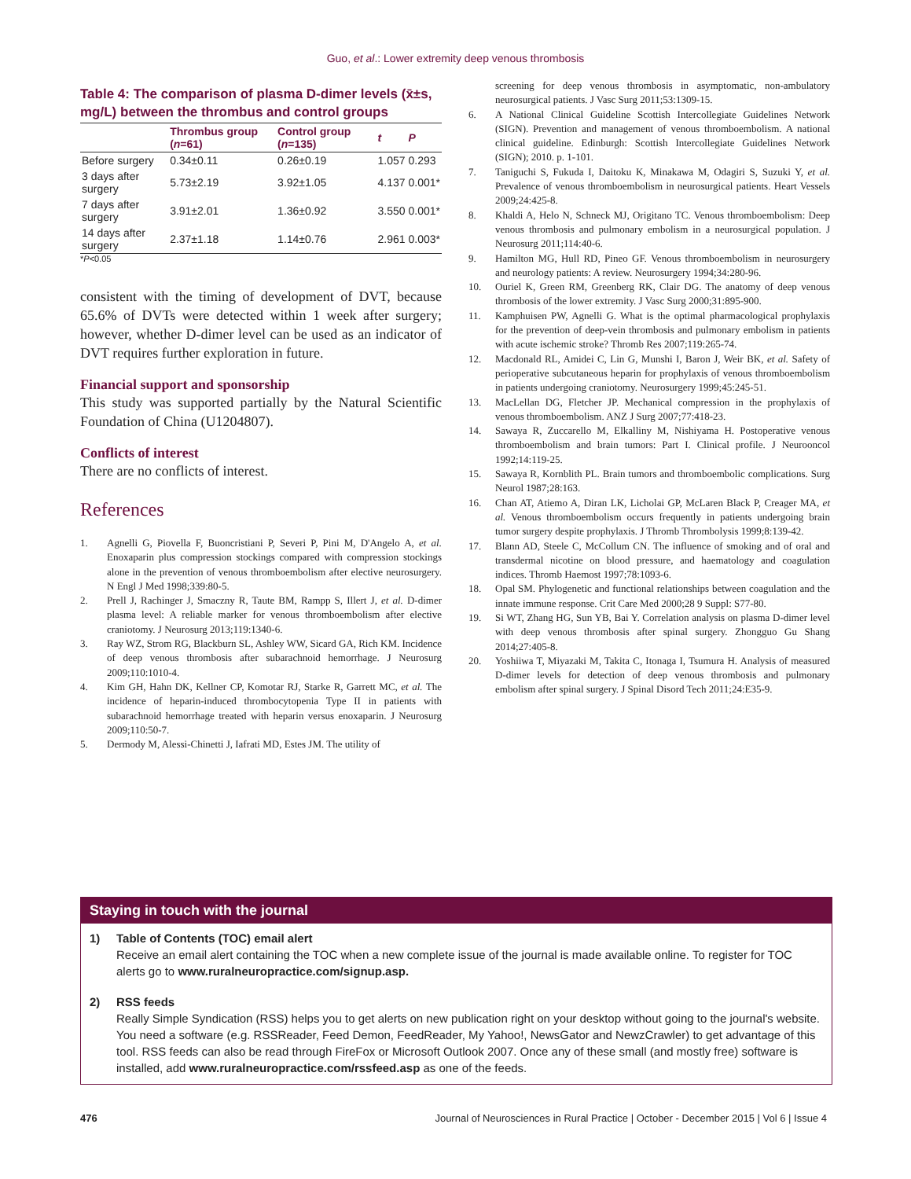Guo, et al.: Lower extremity deep venous thrombosis
Table 4: The comparison of plasma D-dimer levels (x̄±s, mg/L) between the thrombus and control groups
| | Thrombus group ( n =61) | Control group ( n =135) | t | P |
| --- | --- | --- | --- | --- |
| Before surgery | 0.34±0.11 | 0.26±0.19 | 1.057 | 0.293 |
| 3 days after surgery | 5.73±2.19 | 3.92±1.05 | 4.137 | 0.001* |
| 7 days after surgery | 3.91±2.01 | 1.36±0.92 | 3.550 | 0.001* |
| 14 days after surgery | 2.37±1.18 | 1.14±0.76 | 2.961 | 0.003* |
*P<0.05
consistent with the timing of development of DVT, because 65.6% of DVTs were detected within 1 week after surgery; however, whether D-dimer level can be used as an indicator of DVT requires further exploration in future.
Financial support and sponsorship
This study was supported partially by the Natural Scientific Foundation of China (U1204807).
Conflicts of interest
There are no conflicts of interest.
References
1. Agnelli G, Piovella F, Buoncristiani P, Severi P, Pini M, D'Angelo A, et al. Enoxaparin plus compression stockings compared with compression stockings alone in the prevention of venous thromboembolism after elective neurosurgery. N Engl J Med 1998;339:80-5.
2. Prell J, Rachinger J, Smaczny R, Taute BM, Rampp S, Illert J, et al. D-dimer plasma level: A reliable marker for venous thromboembolism after elective craniotomy. J Neurosurg 2013;119:1340-6.
3. Ray WZ, Strom RG, Blackburn SL, Ashley WW, Sicard GA, Rich KM. Incidence of deep venous thrombosis after subarachnoid hemorrhage. J Neurosurg 2009;110:1010-4.
4. Kim GH, Hahn DK, Kellner CP, Komotar RJ, Starke R, Garrett MC, et al. The incidence of heparin-induced thrombocytopenia Type II in patients with subarachnoid hemorrhage treated with heparin versus enoxaparin. J Neurosurg 2009;110:50-7.
5. Dermody M, Alessi-Chinetti J, Iafrati MD, Estes JM. The utility of
screening for deep venous thrombosis in asymptomatic, non-ambulatory neurosurgical patients. J Vasc Surg 2011;53:1309-15.
6. A National Clinical Guideline Scottish Intercollegiate Guidelines Network (SIGN). Prevention and management of venous thromboembolism. A national clinical guideline. Edinburgh: Scottish Intercollegiate Guidelines Network (SIGN); 2010. p. 1-101.
7. Taniguchi S, Fukuda I, Daitoku K, Minakawa M, Odagiri S, Suzuki Y, et al. Prevalence of venous thromboembolism in neurosurgical patients. Heart Vessels 2009;24:425-8.
8. Khaldi A, Helo N, Schneck MJ, Origitano TC. Venous thromboembolism: Deep venous thrombosis and pulmonary embolism in a neurosurgical population. J Neurosurg 2011;114:40-6.
9. Hamilton MG, Hull RD, Pineo GF. Venous thromboembolism in neurosurgery and neurology patients: A review. Neurosurgery 1994;34:280-96.
10. Ouriel K, Green RM, Greenberg RK, Clair DG. The anatomy of deep venous thrombosis of the lower extremity. J Vasc Surg 2000;31:895-900.
11. Kamphuisen PW, Agnelli G. What is the optimal pharmacological prophylaxis for the prevention of deep-vein thrombosis and pulmonary embolism in patients with acute ischemic stroke? Thromb Res 2007;119:265-74.
12. Macdonald RL, Amidei C, Lin G, Munshi I, Baron J, Weir BK, et al. Safety of perioperative subcutaneous heparin for prophylaxis of venous thromboembolism in patients undergoing craniotomy. Neurosurgery 1999;45:245-51.
13. MacLellan DG, Fletcher JP. Mechanical compression in the prophylaxis of venous thromboembolism. ANZ J Surg 2007;77:418-23.
14. Sawaya R, Zuccarello M, Elkalliny M, Nishiyama H. Postoperative venous thromboembolism and brain tumors: Part I. Clinical profile. J Neurooncol 1992;14:119-25.
15. Sawaya R, Kornblith PL. Brain tumors and thromboembolic complications. Surg Neurol 1987;28:163.
16. Chan AT, Atiemo A, Diran LK, Licholai GP, McLaren Black P, Creager MA, et al. Venous thromboembolism occurs frequently in patients undergoing brain tumor surgery despite prophylaxis. J Thromb Thrombolysis 1999;8:139-42.
17. Blann AD, Steele C, McCollum CN. The influence of smoking and of oral and transdermal nicotine on blood pressure, and haematology and coagulation indices. Thromb Haemost 1997;78:1093-6.
18. Opal SM. Phylogenetic and functional relationships between coagulation and the innate immune response. Crit Care Med 2000;28 9 Suppl: S77-80.
19. Si WT, Zhang HG, Sun YB, Bai Y. Correlation analysis on plasma D-dimer level with deep venous thrombosis after spinal surgery. Zhongguo Gu Shang 2014;27:405-8.
20. Yoshiiwa T, Miyazaki M, Takita C, Itonaga I, Tsumura H. Analysis of measured D-dimer levels for detection of deep venous thrombosis and pulmonary embolism after spinal surgery. J Spinal Disord Tech 2011;24:E35-9.
Staying in touch with the journal
1) Table of Contents (TOC) email alert
Receive an email alert containing the TOC when a new complete issue of the journal is made available online. To register for TOC alerts go to www.ruralneuropractice.com/signup.asp.
2) RSS feeds
Really Simple Syndication (RSS) helps you to get alerts on new publication right on your desktop without going to the journal's website. You need a software (e.g. RSSReader, Feed Demon, FeedReader, My Yahoo!, NewsGator and NewzCrawler) to get advantage of this tool. RSS feeds can also be read through FireFox or Microsoft Outlook 2007. Once any of these small (and mostly free) software is installed, add www.ruralneuropractice.com/rssfeed.asp as one of the feeds.
476 Journal of Neurosciences in Rural Practice | October - December 2015 | Vol 6 | Issue 4